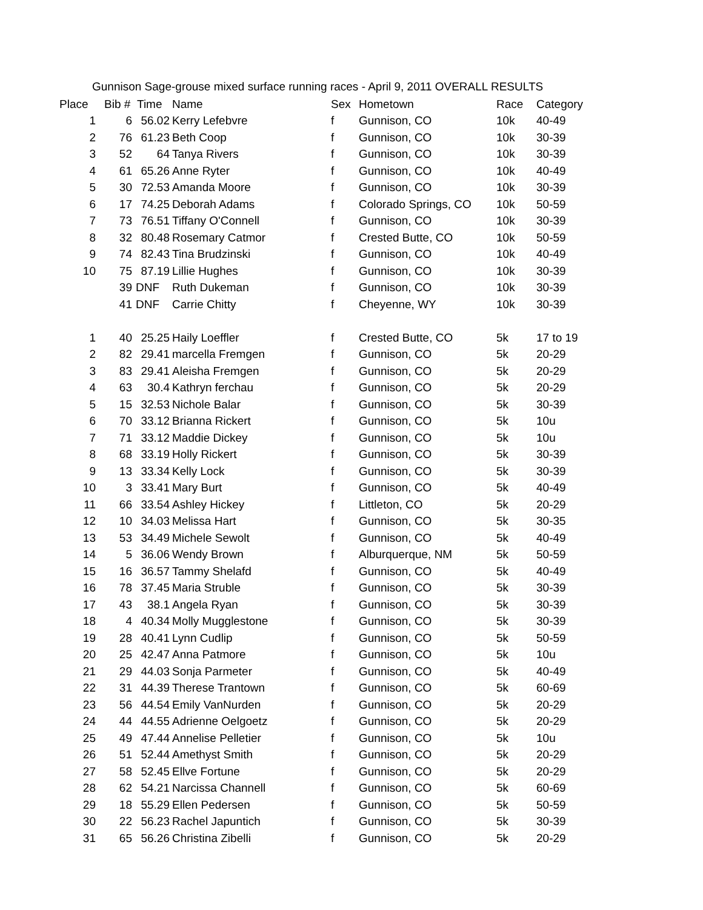Gunnison Sage-grouse mixed surface running races - April 9, 2011 OVERALL RESULTS
| Place | Bib # | Time | Name | Sex | Hometown | Race | Category |
| --- | --- | --- | --- | --- | --- | --- | --- |
| 1 | 6 | 56.02 | Kerry Lefebvre | f | Gunnison, CO | 10k | 40-49 |
| 2 | 76 | 61.23 | Beth Coop | f | Gunnison, CO | 10k | 30-39 |
| 3 | 52 | 64 | Tanya Rivers | f | Gunnison, CO | 10k | 30-39 |
| 4 | 61 | 65.26 | Anne Ryter | f | Gunnison, CO | 10k | 40-49 |
| 5 | 30 | 72.53 | Amanda Moore | f | Gunnison, CO | 10k | 30-39 |
| 6 | 17 | 74.25 | Deborah Adams | f | Colorado Springs, CO | 10k | 50-59 |
| 7 | 73 | 76.51 | Tiffany O'Connell | f | Gunnison, CO | 10k | 30-39 |
| 8 | 32 | 80.48 | Rosemary Catmor | f | Crested Butte, CO | 10k | 50-59 |
| 9 | 74 | 82.43 | Tina Brudzinski | f | Gunnison, CO | 10k | 40-49 |
| 10 | 75 | 87.19 | Lillie Hughes | f | Gunnison, CO | 10k | 30-39 |
| | 39 | DNF | Ruth Dukeman | f | Gunnison, CO | 10k | 30-39 |
| | 41 | DNF | Carrie Chitty | f | Cheyenne, WY | 10k | 30-39 |
| 1 | 40 | 25.25 | Haily Loeffler | f | Crested Butte, CO | 5k | 17 to 19 |
| 2 | 82 | 29.41 | marcella Fremgen | f | Gunnison, CO | 5k | 20-29 |
| 3 | 83 | 29.41 | Aleisha Fremgen | f | Gunnison, CO | 5k | 20-29 |
| 4 | 63 | 30.4 | Kathryn ferchau | f | Gunnison, CO | 5k | 20-29 |
| 5 | 15 | 32.53 | Nichole Balar | f | Gunnison, CO | 5k | 30-39 |
| 6 | 70 | 33.12 | Brianna Rickert | f | Gunnison, CO | 5k | 10u |
| 7 | 71 | 33.12 | Maddie Dickey | f | Gunnison, CO | 5k | 10u |
| 8 | 68 | 33.19 | Holly Rickert | f | Gunnison, CO | 5k | 30-39 |
| 9 | 13 | 33.34 | Kelly Lock | f | Gunnison, CO | 5k | 30-39 |
| 10 | 3 | 33.41 | Mary Burt | f | Gunnison, CO | 5k | 40-49 |
| 11 | 66 | 33.54 | Ashley Hickey | f | Littleton, CO | 5k | 20-29 |
| 12 | 10 | 34.03 | Melissa Hart | f | Gunnison, CO | 5k | 30-35 |
| 13 | 53 | 34.49 | Michele Sewolt | f | Gunnison, CO | 5k | 40-49 |
| 14 | 5 | 36.06 | Wendy Brown | f | Alburquerque, NM | 5k | 50-59 |
| 15 | 16 | 36.57 | Tammy Shelafd | f | Gunnison, CO | 5k | 40-49 |
| 16 | 78 | 37.45 | Maria Struble | f | Gunnison, CO | 5k | 30-39 |
| 17 | 43 | 38.1 | Angela Ryan | f | Gunnison, CO | 5k | 30-39 |
| 18 | 4 | 40.34 | Molly Mugglestone | f | Gunnison, CO | 5k | 30-39 |
| 19 | 28 | 40.41 | Lynn Cudlip | f | Gunnison, CO | 5k | 50-59 |
| 20 | 25 | 42.47 | Anna Patmore | f | Gunnison, CO | 5k | 10u |
| 21 | 29 | 44.03 | Sonja Parmeter | f | Gunnison, CO | 5k | 40-49 |
| 22 | 31 | 44.39 | Therese Trantown | f | Gunnison, CO | 5k | 60-69 |
| 23 | 56 | 44.54 | Emily VanNurden | f | Gunnison, CO | 5k | 20-29 |
| 24 | 44 | 44.55 | Adrienne Oelgoetz | f | Gunnison, CO | 5k | 20-29 |
| 25 | 49 | 47.44 | Annelise Pelletier | f | Gunnison, CO | 5k | 10u |
| 26 | 51 | 52.44 | Amethyst Smith | f | Gunnison, CO | 5k | 20-29 |
| 27 | 58 | 52.45 | Ellve Fortune | f | Gunnison, CO | 5k | 20-29 |
| 28 | 62 | 54.21 | Narcissa Channell | f | Gunnison, CO | 5k | 60-69 |
| 29 | 18 | 55.29 | Ellen Pedersen | f | Gunnison, CO | 5k | 50-59 |
| 30 | 22 | 56.23 | Rachel Japuntich | f | Gunnison, CO | 5k | 30-39 |
| 31 | 65 | 56.26 | Christina Zibelli | f | Gunnison, CO | 5k | 20-29 |